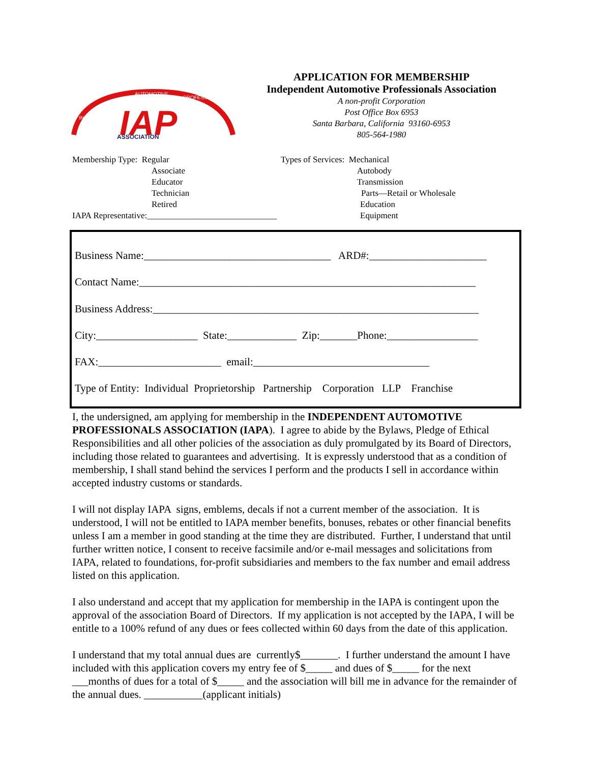IAP
ASSOCIATION
INDEPENDENT
AUTOMOTIVE
PROFESSIONALS
APPLICATION FOR MEMBERSHIP
Independent Automotive Professionals Association
A non-profit Corporation
Post Office Box 6953
Santa Barbara, California 93160-6953
805-564-1980
Membership Type: Regular
Associate
Educator
Technician
Retired
IAPA Representative:______________________________
Types of Services: Mechanical
Autobody
Transmission
Parts—Retail or Wholesale
Education
Equipment
Business Name:___________________________________ ARD#:______________________
Contact Name:_______________________________________________________________
Business Address:_____________________________________________________________
City:___________________ State:_____________ Zip:_______Phone:_________________
FAX:_______________________ email:_________________________________
Type of Entity: Individual Proprietorship Partnership Corporation LLP Franchise
I, the undersigned, am applying for membership in the INDEPENDENT AUTOMOTIVE PROFESSIONALS ASSOCIATION (IAPA). I agree to abide by the Bylaws, Pledge of Ethical Responsibilities and all other policies of the association as duly promulgated by its Board of Directors, including those related to guarantees and advertising. It is expressly understood that as a condition of membership, I shall stand behind the services I perform and the products I sell in accordance within accepted industry customs or standards.
I will not display IAPA signs, emblems, decals if not a current member of the association. It is understood, I will not be entitled to IAPA member benefits, bonuses, rebates or other financial benefits unless I am a member in good standing at the time they are distributed. Further, I understand that until further written notice, I consent to receive facsimile and/or e-mail messages and solicitations from IAPA, related to foundations, for-profit subsidiaries and members to the fax number and email address listed on this application.
I also understand and accept that my application for membership in the IAPA is contingent upon the approval of the association Board of Directors. If my application is not accepted by the IAPA, I will be entitle to a 100% refund of any dues or fees collected within 60 days from the date of this application.
I understand that my total annual dues are currently$_______. I further understand the amount I have included with this application covers my entry fee of $_____ and dues of $_____ for the next ___months of dues for a total of $_____ and the association will bill me in advance for the remainder of the annual dues. ___________(applicant initials)